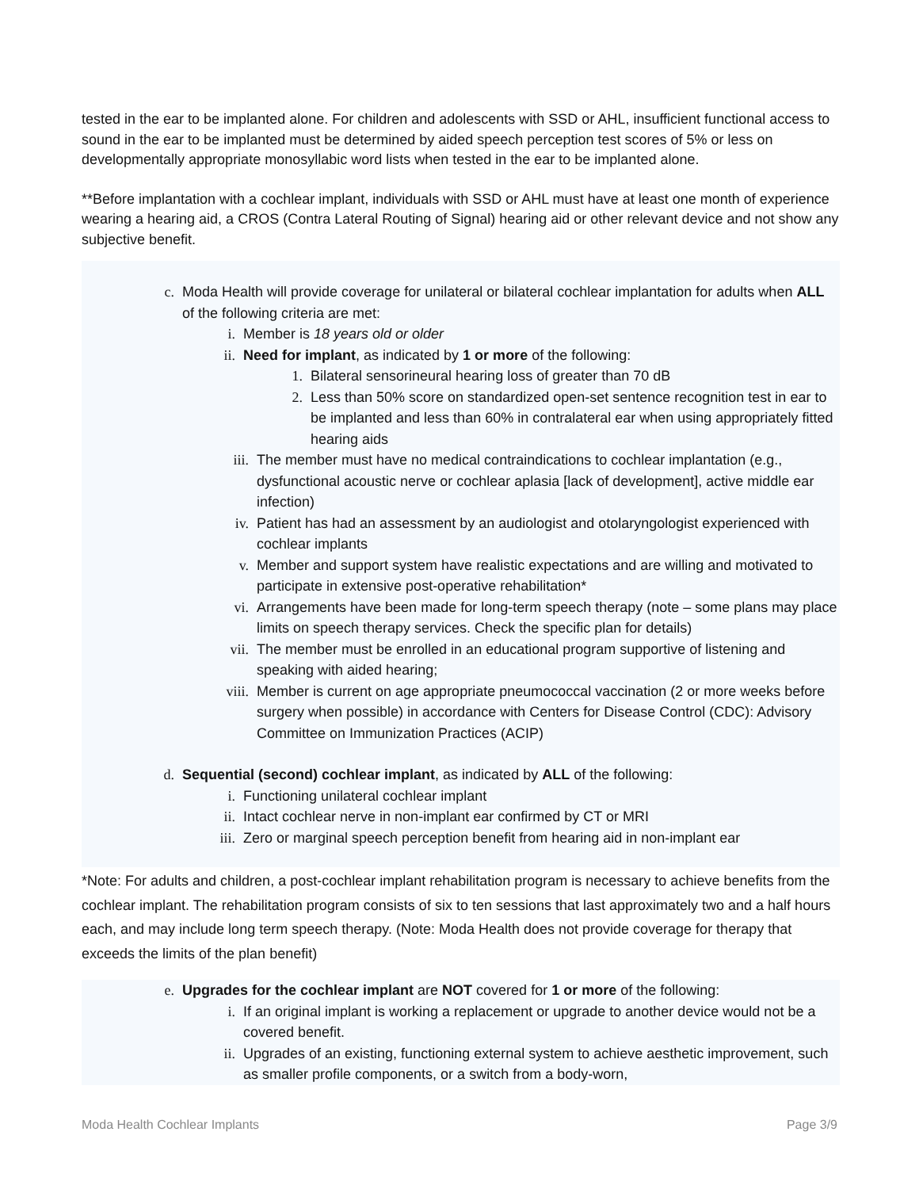tested in the ear to be implanted alone. For children and adolescents with SSD or AHL, insufficient functional access to sound in the ear to be implanted must be determined by aided speech perception test scores of 5% or less on developmentally appropriate monosyllabic word lists when tested in the ear to be implanted alone.
**Before implantation with a cochlear implant, individuals with SSD or AHL must have at least one month of experience wearing a hearing aid, a CROS (Contra Lateral Routing of Signal) hearing aid or other relevant device and not show any subjective benefit.
c. Moda Health will provide coverage for unilateral or bilateral cochlear implantation for adults when ALL of the following criteria are met:
i. Member is 18 years old or older
ii. Need for implant, as indicated by 1 or more of the following:
1. Bilateral sensorineural hearing loss of greater than 70 dB
2. Less than 50% score on standardized open-set sentence recognition test in ear to be implanted and less than 60% in contralateral ear when using appropriately fitted hearing aids
iii. The member must have no medical contraindications to cochlear implantation (e.g., dysfunctional acoustic nerve or cochlear aplasia [lack of development], active middle ear infection)
iv. Patient has had an assessment by an audiologist and otolaryngologist experienced with cochlear implants
v. Member and support system have realistic expectations and are willing and motivated to participate in extensive post-operative rehabilitation*
vi. Arrangements have been made for long-term speech therapy (note – some plans may place limits on speech therapy services. Check the specific plan for details)
vii. The member must be enrolled in an educational program supportive of listening and speaking with aided hearing;
viii. Member is current on age appropriate pneumococcal vaccination (2 or more weeks before surgery when possible) in accordance with Centers for Disease Control (CDC): Advisory Committee on Immunization Practices (ACIP)
d. Sequential (second) cochlear implant, as indicated by ALL of the following:
i. Functioning unilateral cochlear implant
ii. Intact cochlear nerve in non-implant ear confirmed by CT or MRI
iii. Zero or marginal speech perception benefit from hearing aid in non-implant ear
*Note: For adults and children, a post-cochlear implant rehabilitation program is necessary to achieve benefits from the cochlear implant. The rehabilitation program consists of six to ten sessions that last approximately two and a half hours each, and may include long term speech therapy. (Note: Moda Health does not provide coverage for therapy that exceeds the limits of the plan benefit)
e. Upgrades for the cochlear implant are NOT covered for 1 or more of the following:
i. If an original implant is working a replacement or upgrade to another device would not be a covered benefit.
ii. Upgrades of an existing, functioning external system to achieve aesthetic improvement, such as smaller profile components, or a switch from a body-worn,
Moda Health Cochlear Implants Page 3/9